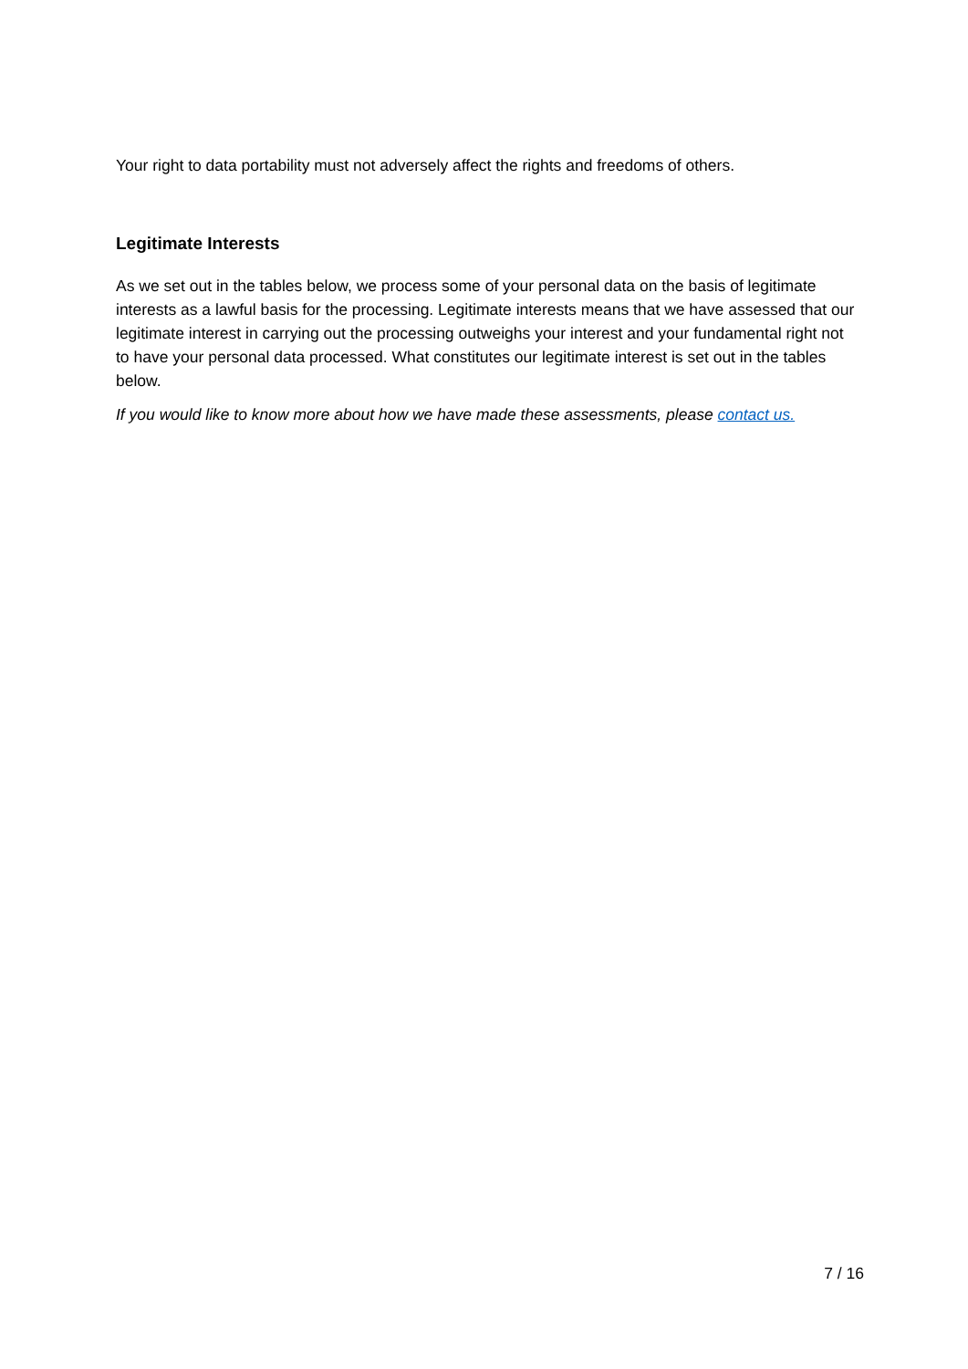Your right to data portability must not adversely affect the rights and freedoms of others.
Legitimate Interests
As we set out in the tables below, we process some of your personal data on the basis of legitimate interests as a lawful basis for the processing. Legitimate interests means that we have assessed that our legitimate interest in carrying out the processing outweighs your interest and your fundamental right not to have your personal data processed. What constitutes our legitimate interest is set out in the tables below.
If you would like to know more about how we have made these assessments, please contact us.
7 / 16